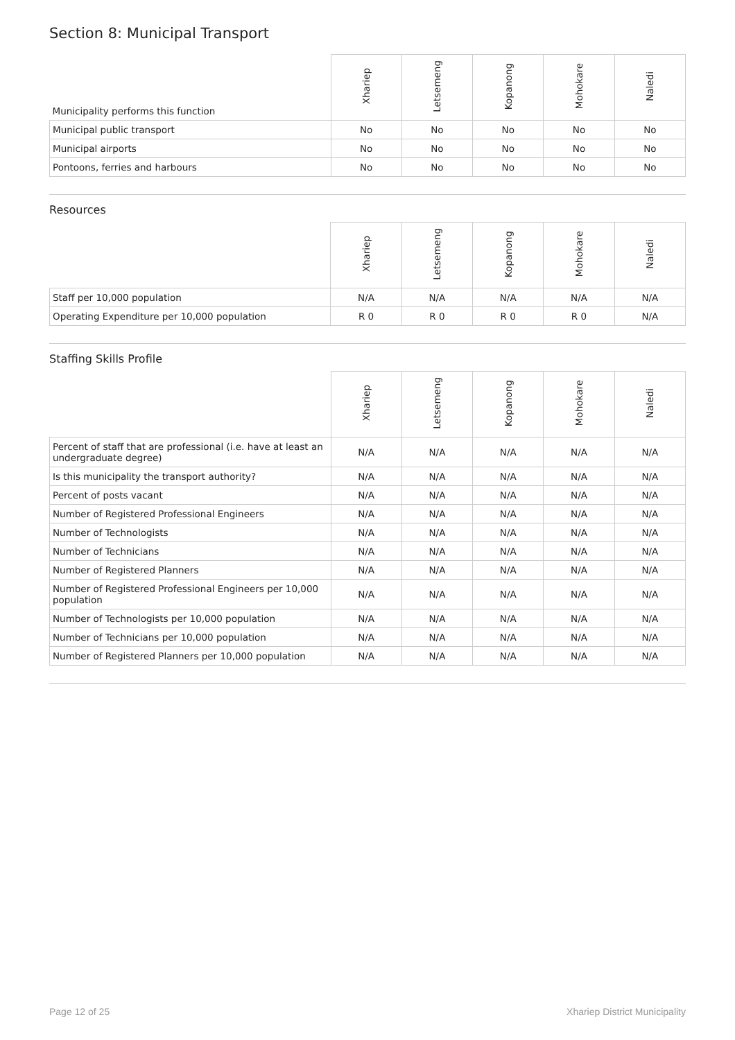Section 8: Municipal Transport
| Municipality performs this function | Xhariep | Letsemeng | Kopanong | Mohokare | Naledi |
| --- | --- | --- | --- | --- | --- |
| Municipal public transport | No | No | No | No | No |
| Municipal airports | No | No | No | No | No |
| Pontoons, ferries and harbours | No | No | No | No | No |
Resources
| | Xhariep | Letsemeng | Kopanong | Mohokare | Naledi |
| --- | --- | --- | --- | --- | --- |
| Staff per 10,000 population | N/A | N/A | N/A | N/A | N/A |
| Operating Expenditure per 10,000 population | R 0 | R 0 | R 0 | R 0 | N/A |
Staffing Skills Profile
| | Xhariep | Letsemeng | Kopanong | Mohokare | Naledi |
| --- | --- | --- | --- | --- | --- |
| Percent of staff that are professional (i.e. have at least an undergraduate degree) | N/A | N/A | N/A | N/A | N/A |
| Is this municipality the transport authority? | N/A | N/A | N/A | N/A | N/A |
| Percent of posts vacant | N/A | N/A | N/A | N/A | N/A |
| Number of Registered Professional Engineers | N/A | N/A | N/A | N/A | N/A |
| Number of Technologists | N/A | N/A | N/A | N/A | N/A |
| Number of Technicians | N/A | N/A | N/A | N/A | N/A |
| Number of Registered Planners | N/A | N/A | N/A | N/A | N/A |
| Number of Registered Professional Engineers per 10,000 population | N/A | N/A | N/A | N/A | N/A |
| Number of Technologists per 10,000 population | N/A | N/A | N/A | N/A | N/A |
| Number of Technicians per 10,000 population | N/A | N/A | N/A | N/A | N/A |
| Number of Registered Planners per 10,000 population | N/A | N/A | N/A | N/A | N/A |
Page 12 of 25 Xhariep District Municipality